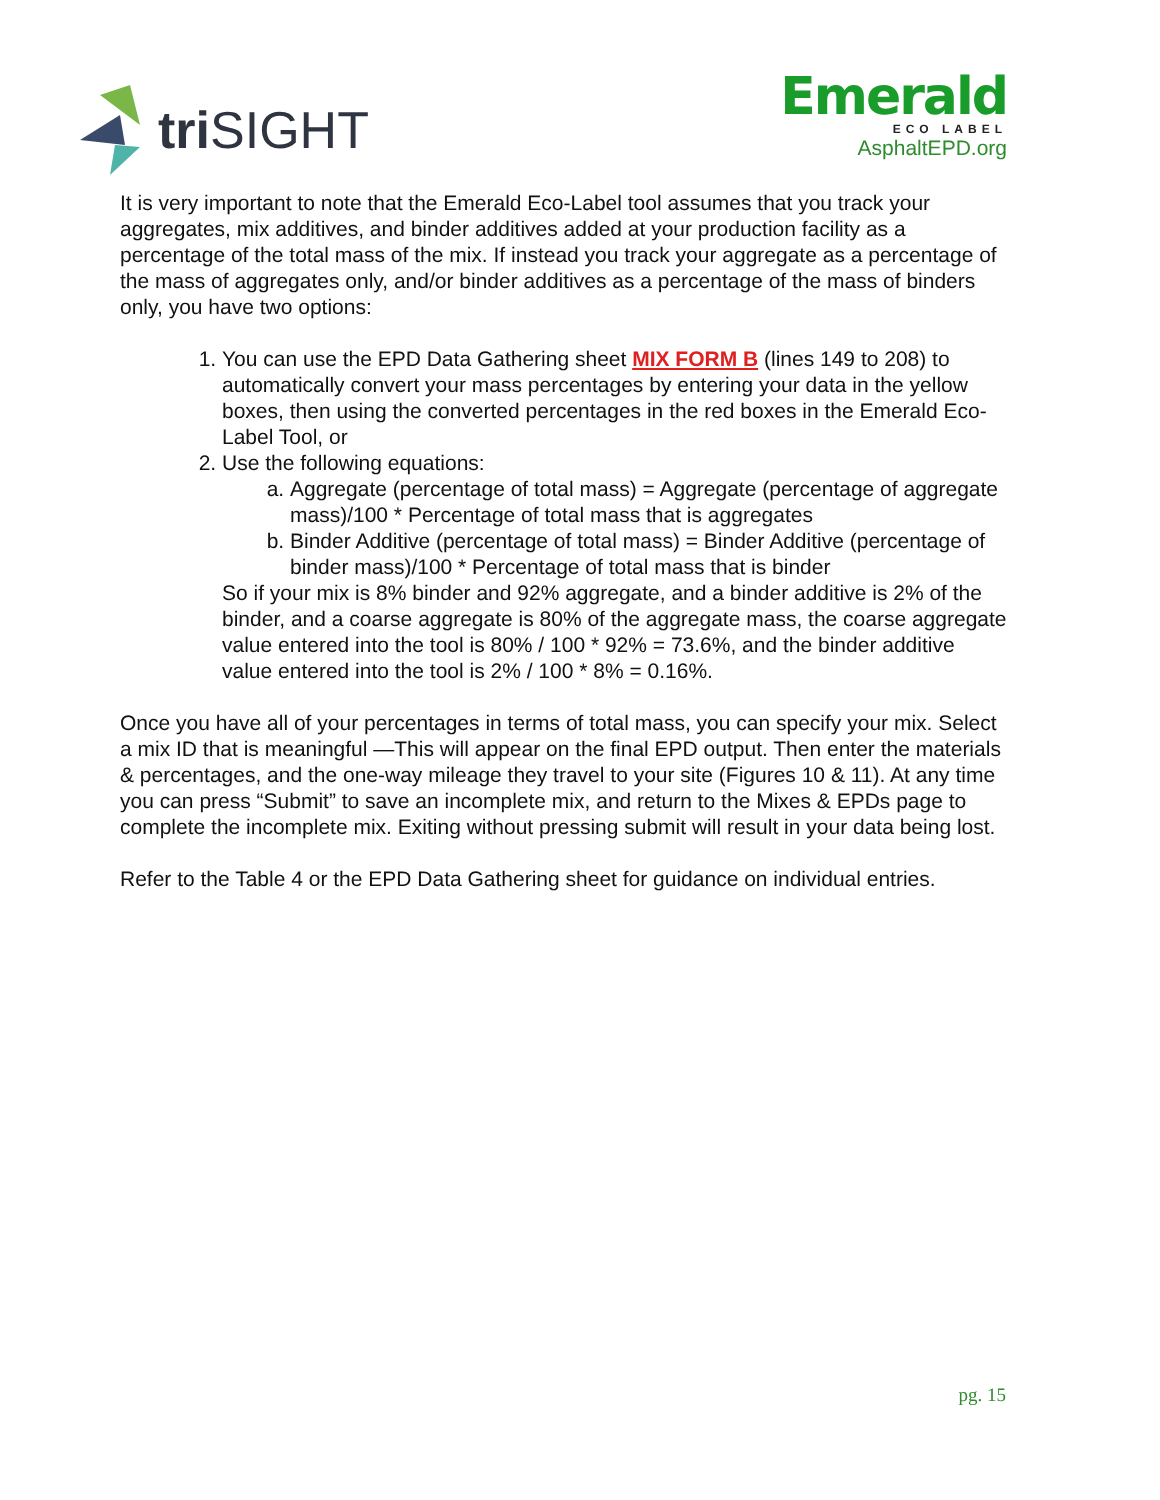tri SIGHT
Emerald
ECO LABEL
AsphaltEPD.org
It is very important to note that the Emerald Eco-Label tool assumes that you track your aggregates, mix additives, and binder additives added at your production facility as a percentage of the total mass of the mix. If instead you track your aggregate as a percentage of the mass of aggregates only, and/or binder additives as a percentage of the mass of binders only, you have two options:
1. You can use the EPD Data Gathering sheet MIX FORM B (lines 149 to 208) to automatically convert your mass percentages by entering your data in the yellow boxes, then using the converted percentages in the red boxes in the Emerald Eco-Label Tool, or
2. Use the following equations:
a. Aggregate (percentage of total mass) = Aggregate (percentage of aggregate mass)/100 * Percentage of total mass that is aggregates
b. Binder Additive (percentage of total mass) = Binder Additive (percentage of binder mass)/100 * Percentage of total mass that is binder
So if your mix is 8% binder and 92% aggregate, and a binder additive is 2% of the binder, and a coarse aggregate is 80% of the aggregate mass, the coarse aggregate value entered into the tool is 80% / 100 * 92% = 73.6%, and the binder additive value entered into the tool is 2% / 100 * 8% = 0.16%.
Once you have all of your percentages in terms of total mass, you can specify your mix. Select a mix ID that is meaningful —This will appear on the final EPD output. Then enter the materials & percentages, and the one-way mileage they travel to your site (Figures 10 & 11). At any time you can press “Submit” to save an incomplete mix, and return to the Mixes & EPDs page to complete the incomplete mix. Exiting without pressing submit will result in your data being lost.
Refer to the Table 4 or the EPD Data Gathering sheet for guidance on individual entries.
pg. 15